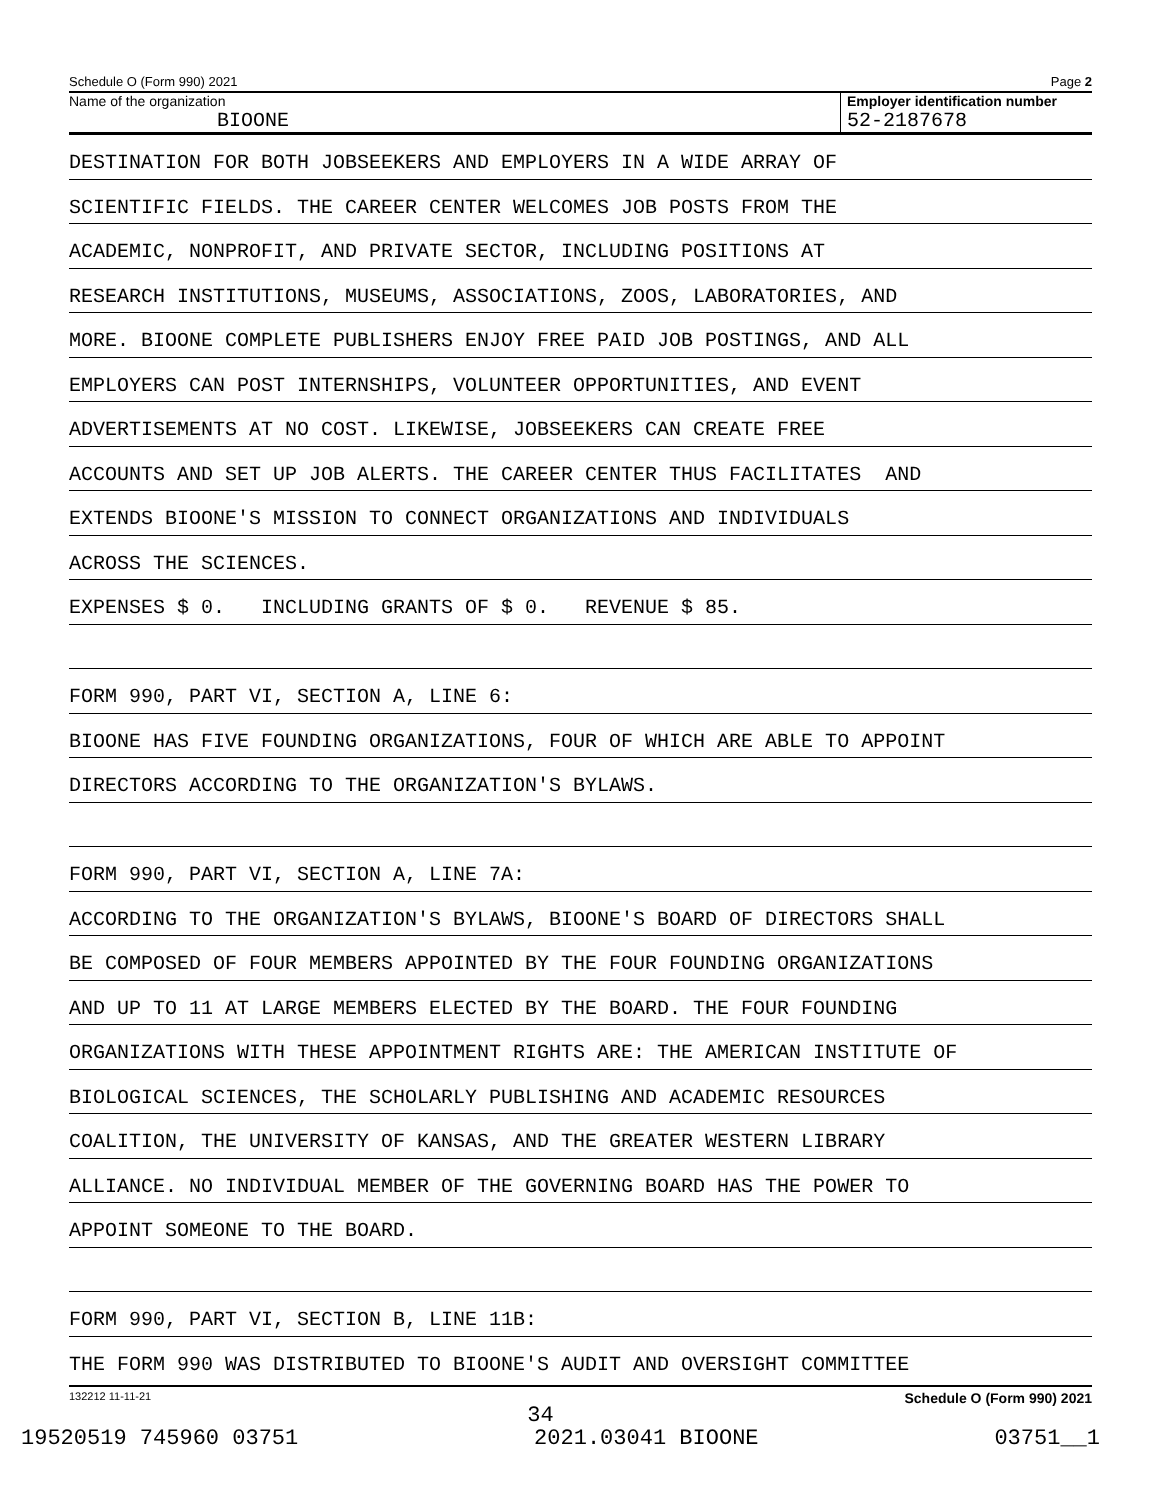Schedule O (Form 990) 2021 Page 2
Name of the organization
BIOONE
Employer identification number
52-2187678
DESTINATION FOR BOTH JOBSEEKERS AND EMPLOYERS IN A WIDE ARRAY OF
SCIENTIFIC FIELDS. THE CAREER CENTER WELCOMES JOB POSTS FROM THE
ACADEMIC, NONPROFIT, AND PRIVATE SECTOR, INCLUDING POSITIONS AT
RESEARCH INSTITUTIONS, MUSEUMS, ASSOCIATIONS, ZOOS, LABORATORIES, AND
MORE. BIOONE COMPLETE PUBLISHERS ENJOY FREE PAID JOB POSTINGS, AND ALL
EMPLOYERS CAN POST INTERNSHIPS, VOLUNTEER OPPORTUNITIES, AND EVENT
ADVERTISEMENTS AT NO COST. LIKEWISE, JOBSEEKERS CAN CREATE FREE
ACCOUNTS AND SET UP JOB ALERTS. THE CAREER CENTER THUS FACILITATES AND
EXTENDS BIOONE'S MISSION TO CONNECT ORGANIZATIONS AND INDIVIDUALS
ACROSS THE SCIENCES.
EXPENSES $ 0. INCLUDING GRANTS OF $ 0. REVENUE $ 85.
FORM 990, PART VI, SECTION A, LINE 6:
BIOONE HAS FIVE FOUNDING ORGANIZATIONS, FOUR OF WHICH ARE ABLE TO APPOINT
DIRECTORS ACCORDING TO THE ORGANIZATION'S BYLAWS.
FORM 990, PART VI, SECTION A, LINE 7A:
ACCORDING TO THE ORGANIZATION'S BYLAWS, BIOONE'S BOARD OF DIRECTORS SHALL
BE COMPOSED OF FOUR MEMBERS APPOINTED BY THE FOUR FOUNDING ORGANIZATIONS
AND UP TO 11 AT LARGE MEMBERS ELECTED BY THE BOARD. THE FOUR FOUNDING
ORGANIZATIONS WITH THESE APPOINTMENT RIGHTS ARE: THE AMERICAN INSTITUTE OF
BIOLOGICAL SCIENCES, THE SCHOLARLY PUBLISHING AND ACADEMIC RESOURCES
COALITION, THE UNIVERSITY OF KANSAS, AND THE GREATER WESTERN LIBRARY
ALLIANCE. NO INDIVIDUAL MEMBER OF THE GOVERNING BOARD HAS THE POWER TO
APPOINT SOMEONE TO THE BOARD.
FORM 990, PART VI, SECTION B, LINE 11B:
THE FORM 990 WAS DISTRIBUTED TO BIOONE'S AUDIT AND OVERSIGHT COMMITTEE
132212 11-11-21 Schedule O (Form 990) 2021
34
19520519 745960 03751 2021.03041 BIOONE 03751__1